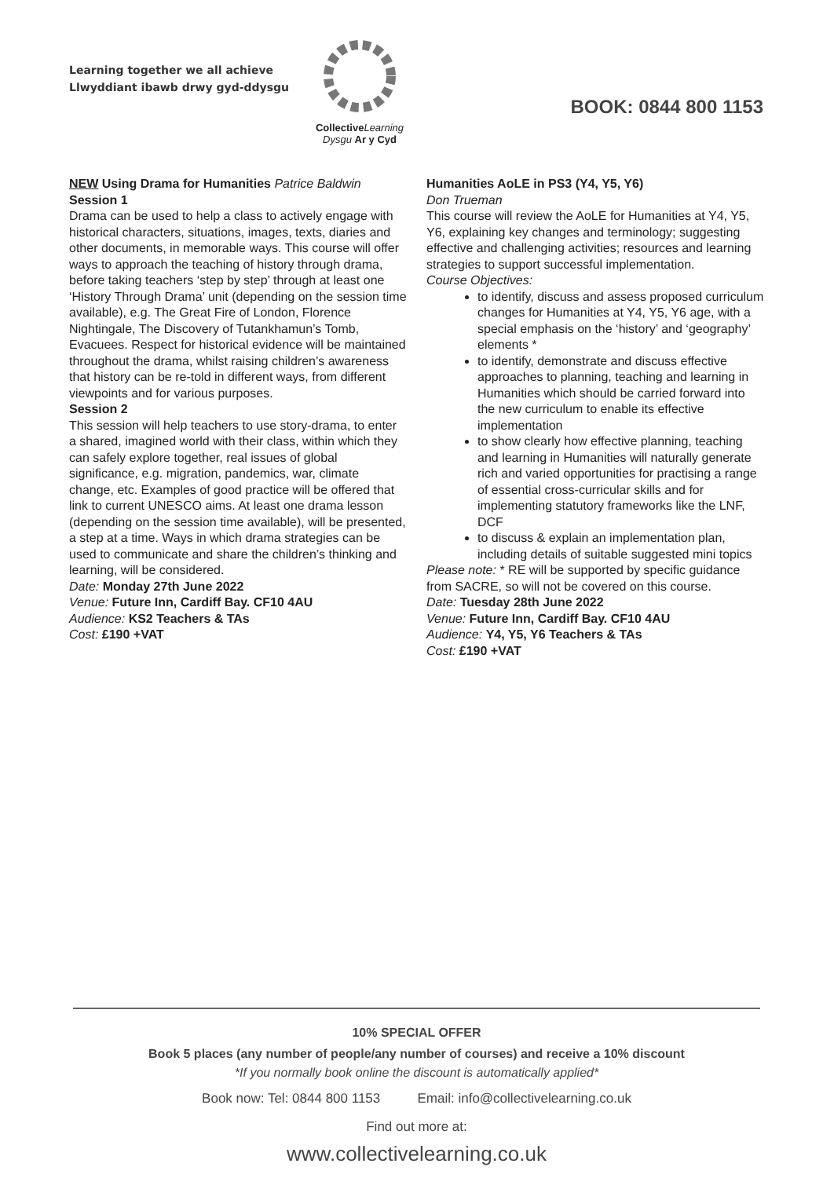Learning together we all achieve
Llwyddiant ibawb drwy gyd-ddysgu
Collective Learning
Dysgu Ar y Cyd
BOOK: 0844 800 1153
NEW Using Drama for Humanities Patrice Baldwin
Session 1
Drama can be used to help a class to actively engage with historical characters, situations, images, texts, diaries and other documents, in memorable ways. This course will offer ways to approach the teaching of history through drama, before taking teachers ‘step by step’ through at least one ‘History Through Drama’ unit (depending on the session time available), e.g. The Great Fire of London, Florence Nightingale, The Discovery of Tutankhamun’s Tomb, Evacuees. Respect for historical evidence will be maintained throughout the drama, whilst raising children’s awareness that history can be re-told in different ways, from different viewpoints and for various purposes.
Session 2
This session will help teachers to use story-drama, to enter a shared, imagined world with their class, within which they can safely explore together, real issues of global significance, e.g. migration, pandemics, war, climate change, etc. Examples of good practice will be offered that link to current UNESCO aims. At least one drama lesson (depending on the session time available), will be presented, a step at a time. Ways in which drama strategies can be used to communicate and share the children’s thinking and learning, will be considered.
Date: Monday 27th June 2022
Venue: Future Inn, Cardiff Bay. CF10 4AU
Audience: KS2 Teachers & TAs
Cost: £190 +VAT
Humanities AoLE in PS3 (Y4, Y5, Y6)
Don Trueman
This course will review the AoLE for Humanities at Y4, Y5, Y6, explaining key changes and terminology; suggesting effective and challenging activities; resources and learning strategies to support successful implementation.
Course Objectives:
to identify, discuss and assess proposed curriculum changes for Humanities at Y4, Y5, Y6 age, with a special emphasis on the ‘history’ and ‘geography’ elements *
to identify, demonstrate and discuss effective approaches to planning, teaching and learning in Humanities which should be carried forward into the new curriculum to enable its effective implementation
to show clearly how effective planning, teaching and learning in Humanities will naturally generate rich and varied opportunities for practising a range of essential cross-curricular skills and for implementing statutory frameworks like the LNF, DCF
to discuss & explain an implementation plan, including details of suitable suggested mini topics
Please note: * RE will be supported by specific guidance from SACRE, so will not be covered on this course.
Date: Tuesday 28th June 2022
Venue: Future Inn, Cardiff Bay. CF10 4AU
Audience: Y4, Y5, Y6 Teachers & TAs
Cost: £190 +VAT
10% SPECIAL OFFER
Book 5 places (any number of people/any number of courses) and receive a 10% discount
*If you normally book online the discount is automatically applied*
Book now: Tel: 0844 800 1153 Email: info@collectivelearning.co.uk
Find out more at:
www.collectivelearning.co.uk